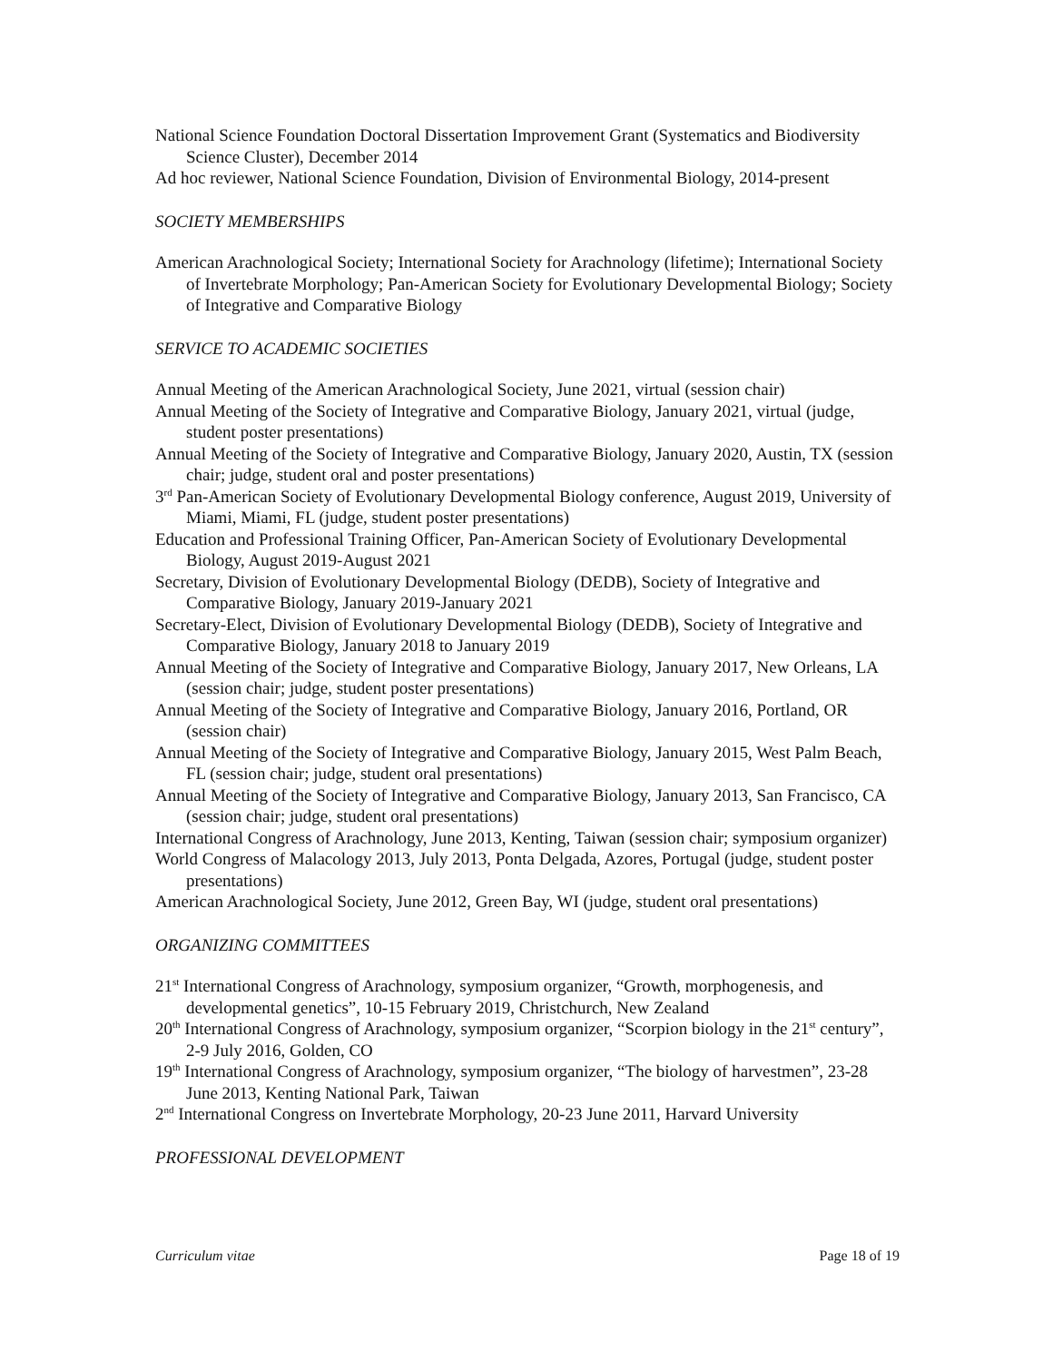National Science Foundation Doctoral Dissertation Improvement Grant (Systematics and Biodiversity Science Cluster), December 2014
Ad hoc reviewer, National Science Foundation, Division of Environmental Biology, 2014-present
SOCIETY MEMBERSHIPS
American Arachnological Society; International Society for Arachnology (lifetime); International Society of Invertebrate Morphology; Pan-American Society for Evolutionary Developmental Biology; Society of Integrative and Comparative Biology
SERVICE TO ACADEMIC SOCIETIES
Annual Meeting of the American Arachnological Society, June 2021, virtual (session chair)
Annual Meeting of the Society of Integrative and Comparative Biology, January 2021, virtual (judge, student poster presentations)
Annual Meeting of the Society of Integrative and Comparative Biology, January 2020, Austin, TX (session chair; judge, student oral and poster presentations)
3<sup>rd</sup> Pan-American Society of Evolutionary Developmental Biology conference, August 2019, University of Miami, Miami, FL (judge, student poster presentations)
Education and Professional Training Officer, Pan-American Society of Evolutionary Developmental Biology, August 2019-August 2021
Secretary, Division of Evolutionary Developmental Biology (DEDB), Society of Integrative and Comparative Biology, January 2019-January 2021
Secretary-Elect, Division of Evolutionary Developmental Biology (DEDB), Society of Integrative and Comparative Biology, January 2018 to January 2019
Annual Meeting of the Society of Integrative and Comparative Biology, January 2017, New Orleans, LA (session chair; judge, student poster presentations)
Annual Meeting of the Society of Integrative and Comparative Biology, January 2016, Portland, OR (session chair)
Annual Meeting of the Society of Integrative and Comparative Biology, January 2015, West Palm Beach, FL (session chair; judge, student oral presentations)
Annual Meeting of the Society of Integrative and Comparative Biology, January 2013, San Francisco, CA (session chair; judge, student oral presentations)
International Congress of Arachnology, June 2013, Kenting, Taiwan (session chair; symposium organizer)
World Congress of Malacology 2013, July 2013, Ponta Delgada, Azores, Portugal (judge, student poster presentations)
American Arachnological Society, June 2012, Green Bay, WI (judge, student oral presentations)
ORGANIZING COMMITTEES
21<sup>st</sup> International Congress of Arachnology, symposium organizer, “Growth, morphogenesis, and developmental genetics”, 10-15 February 2019, Christchurch, New Zealand
20<sup>th</sup> International Congress of Arachnology, symposium organizer, “Scorpion biology in the 21<sup>st</sup> century”, 2-9 July 2016, Golden, CO
19<sup>th</sup> International Congress of Arachnology, symposium organizer, “The biology of harvestmen”, 23-28 June 2013, Kenting National Park, Taiwan
2<sup>nd</sup> International Congress on Invertebrate Morphology, 20-23 June 2011, Harvard University
PROFESSIONAL DEVELOPMENT
Curriculum vitae Page 18 of 19